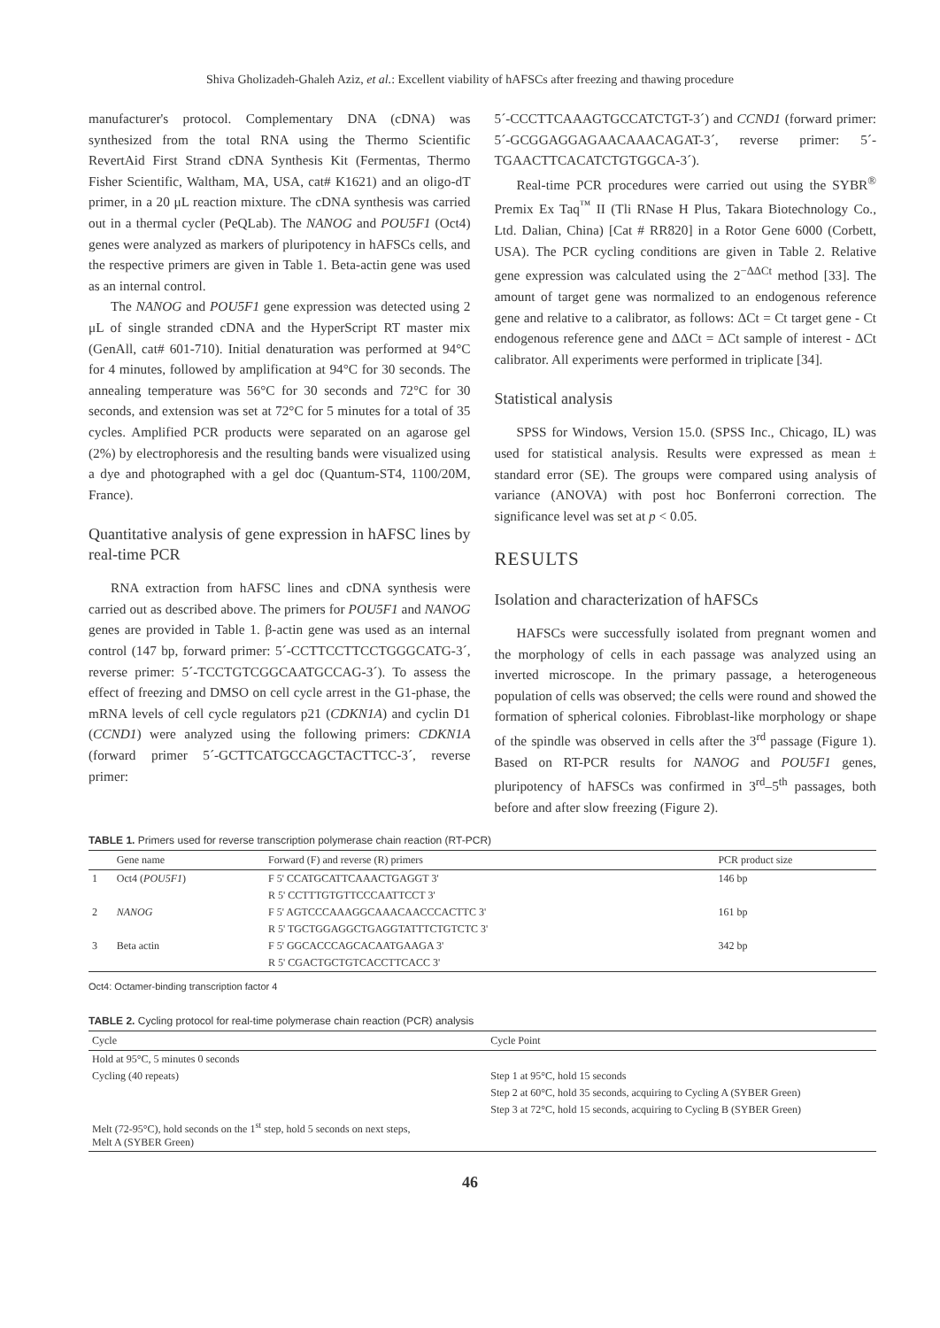Shiva Gholizadeh-Ghaleh Aziz, et al.: Excellent viability of hAFSCs after freezing and thawing procedure
manufacturer's protocol. Complementary DNA (cDNA) was synthesized from the total RNA using the Thermo Scientific RevertAid First Strand cDNA Synthesis Kit (Fermentas, Thermo Fisher Scientific, Waltham, MA, USA, cat# K1621) and an oligo-dT primer, in a 20 μL reaction mixture. The cDNA synthesis was carried out in a thermal cycler (PeQLab). The NANOG and POU5F1 (Oct4) genes were analyzed as markers of pluripotency in hAFSCs cells, and the respective primers are given in Table 1. Beta-actin gene was used as an internal control.
The NANOG and POU5F1 gene expression was detected using 2 μL of single stranded cDNA and the HyperScript RT master mix (GenAll, cat# 601-710). Initial denaturation was performed at 94°C for 4 minutes, followed by amplification at 94°C for 30 seconds. The annealing temperature was 56°C for 30 seconds and 72°C for 30 seconds, and extension was set at 72°C for 5 minutes for a total of 35 cycles. Amplified PCR products were separated on an agarose gel (2%) by electrophoresis and the resulting bands were visualized using a dye and photographed with a gel doc (Quantum-ST4, 1100/20M, France).
Quantitative analysis of gene expression in hAFSC lines by real-time PCR
RNA extraction from hAFSC lines and cDNA synthesis were carried out as described above. The primers for POU5F1 and NANOG genes are provided in Table 1. β-actin gene was used as an internal control (147 bp, forward primer: 5´-CCTTCCTTCCTGGGCATG-3´, reverse primer: 5´-TCCTGTCGGCAATGCCAG-3´). To assess the effect of freezing and DMSO on cell cycle arrest in the G1-phase, the mRNA levels of cell cycle regulators p21 (CDKN1A) and cyclin D1 (CCND1) were analyzed using the following primers: CDKN1A (forward primer 5´-GCTTCATGCCAGCTACTTCC-3´, reverse primer:
5´-CCCTTCAAAGTGCCATCTGT-3´) and CCND1 (forward primer: 5´-GCGGAGGAGAACAAACAGAT-3´, reverse primer: 5´-TGAACTTCACATCTGTGGCA-3´).
Real-time PCR procedures were carried out using the SYBR<sup>®</sup> Premix Ex Taq<sup>™</sup> II (Tli RNase H Plus, Takara Biotechnology Co., Ltd. Dalian, China) [Cat # RR820] in a Rotor Gene 6000 (Corbett, USA). The PCR cycling conditions are given in Table 2. Relative gene expression was calculated using the 2<sup>−ΔΔCt</sup> method [33]. The amount of target gene was normalized to an endogenous reference gene and relative to a calibrator, as follows: ΔCt = Ct target gene - Ct endogenous reference gene and ΔΔCt = ΔCt sample of interest - ΔCt calibrator. All experiments were performed in triplicate [34].
Statistical analysis
SPSS for Windows, Version 15.0. (SPSS Inc., Chicago, IL) was used for statistical analysis. Results were expressed as mean ± standard error (SE). The groups were compared using analysis of variance (ANOVA) with post hoc Bonferroni correction. The significance level was set at p < 0.05.
RESULTS
Isolation and characterization of hAFSCs
HAFSCs were successfully isolated from pregnant women and the morphology of cells in each passage was analyzed using an inverted microscope. In the primary passage, a heterogeneous population of cells was observed; the cells were round and showed the formation of spherical colonies. Fibroblast-like morphology or shape of the spindle was observed in cells after the 3<sup>rd</sup> passage (Figure 1). Based on RT-PCR results for NANOG and POU5F1 genes, pluripotency of hAFSCs was confirmed in 3<sup>rd</sup>–5<sup>th</sup> passages, both before and after slow freezing (Figure 2).
TABLE 1. Primers used for reverse transcription polymerase chain reaction (RT-PCR)
| | Gene name | Forward (F) and reverse (R) primers | PCR product size |
| --- | --- | --- | --- |
| 1 | Oct4 ( POU5F1 ) | F 5' CCATGCATTCAAACTGAGGT 3' | 146 bp |
| | | R 5' CCTTTGTGTTCCCAATTCCT 3' | |
| 2 | NANOG | F 5' AGTCCCAAAGGCAAACAACCCACTTC 3' | 161 bp |
| | | R 5' TGCTGGAGGCTGAGGTATTTCTGTCTC 3' | |
| 3 | Beta actin | F 5' GGCACCCAGCACAATGAAGA 3' | 342 bp |
| | | R 5' CGACTGCTGTCACCTTCACC 3' | |
Oct4: Octamer-binding transcription factor 4
TABLE 2. Cycling protocol for real-time polymerase chain reaction (PCR) analysis
| Cycle | Cycle Point |
| --- | --- |
| Hold at 95°C, 5 minutes 0 seconds | |
| Cycling (40 repeats) | Step 1 at 95°C, hold 15 seconds |
| | Step 2 at 60°C, hold 35 seconds, acquiring to Cycling A (SYBER Green) |
| | Step 3 at 72°C, hold 15 seconds, acquiring to Cycling B (SYBER Green) |
| Melt (72-95°C), hold seconds on the 1<sup>st</sup> step, hold 5 seconds on next steps, Melt A (SYBER Green) | |
46